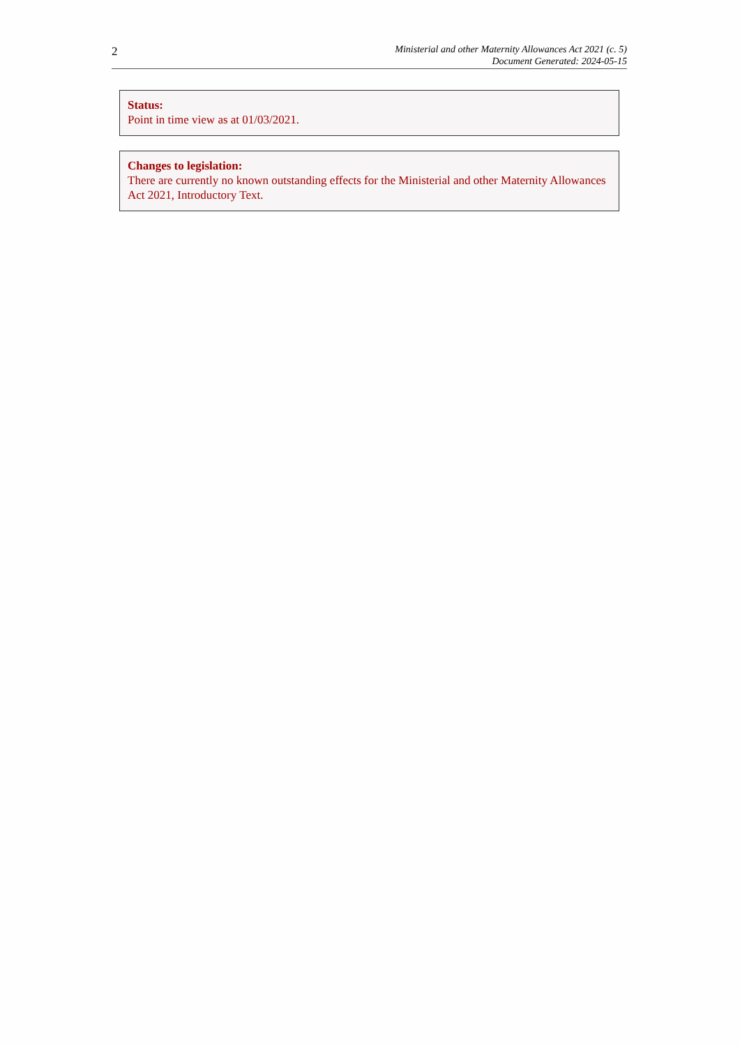2
Ministerial and other Maternity Allowances Act 2021 (c. 5)
Document Generated: 2024-05-15
Status:
Point in time view as at 01/03/2021.
Changes to legislation:
There are currently no known outstanding effects for the Ministerial and other Maternity Allowances Act 2021, Introductory Text.